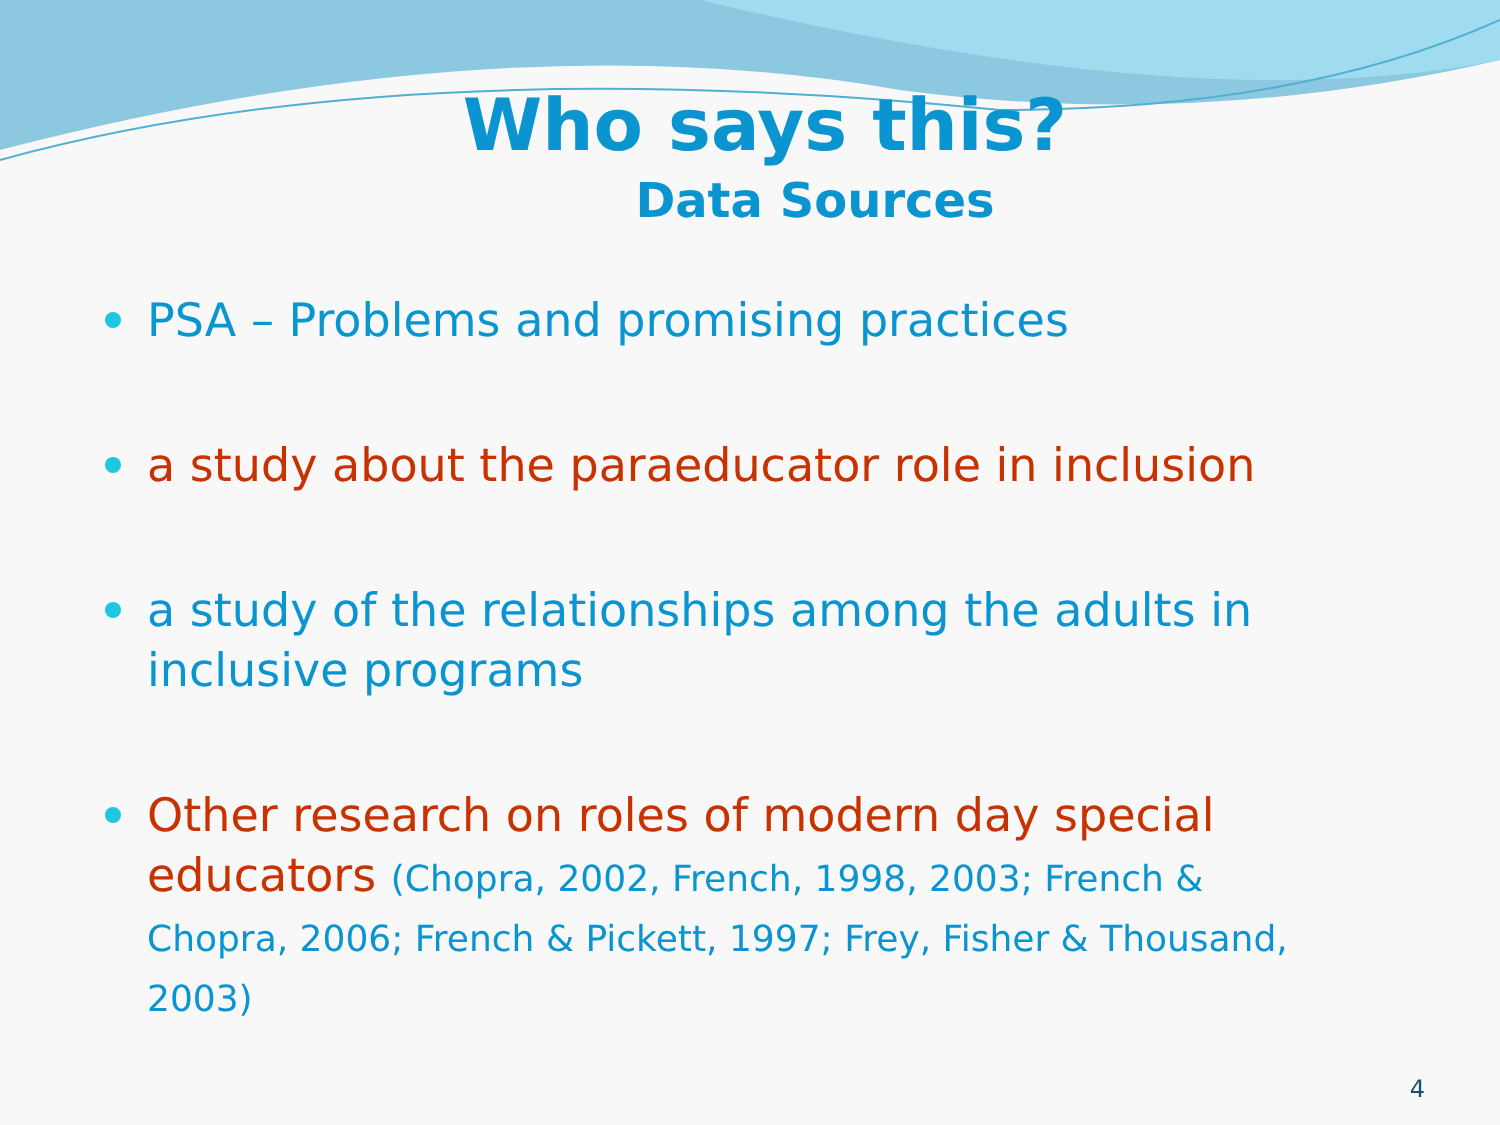Who says this?
Data Sources
PSA – Problems and promising practices
a study about the paraeducator role in inclusion
a study of the relationships among the adults in inclusive programs
Other research on roles of modern day special educators (Chopra, 2002, French, 1998, 2003; French & Chopra, 2006; French & Pickett, 1997; Frey, Fisher & Thousand, 2003)
4